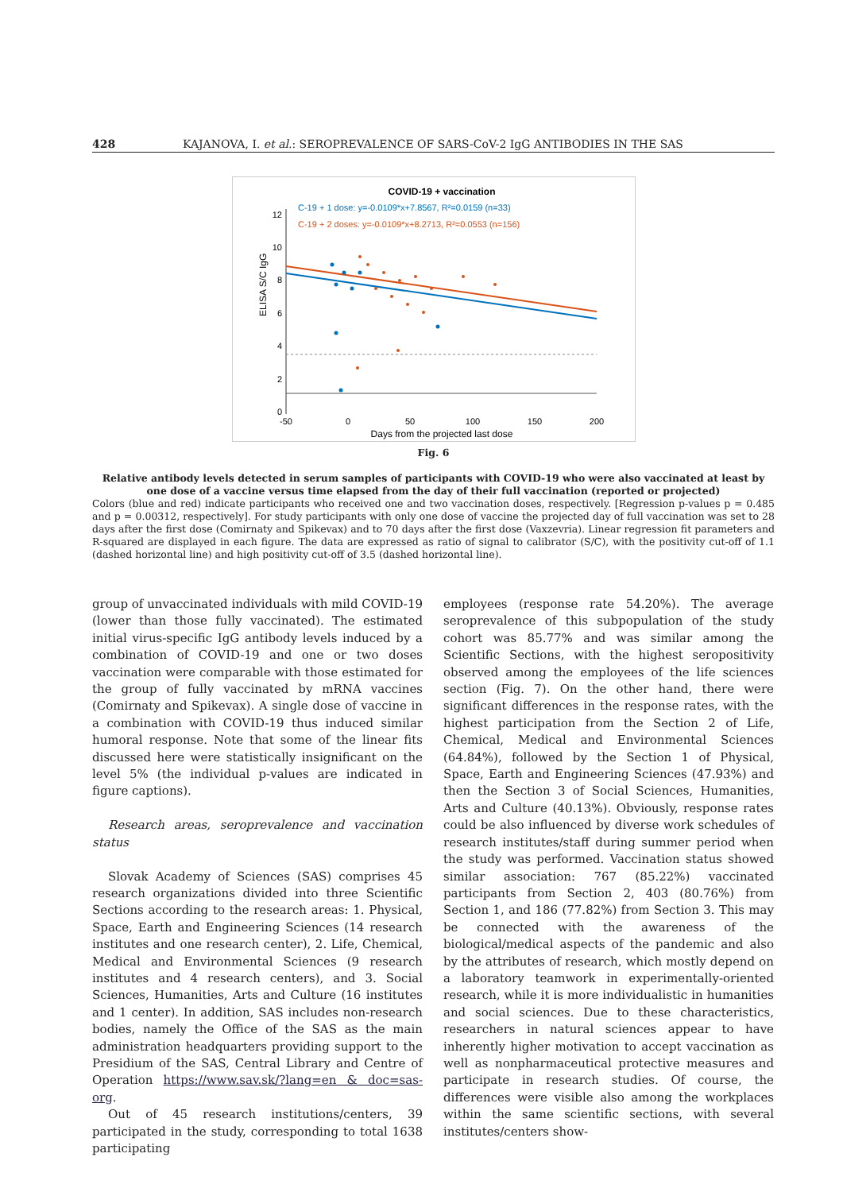428 KAJANOVA, I. et al.: SEROPREVALENCE OF SARS-CoV-2 IgG ANTIBODIES IN THE SAS
COVID-19 + vaccination
C-19 + 1 dose: y=-0.0109*x+7.8567, R²=0.0159 (n=33)
C-19 + 2 doses: y=-0.0109*x+8.2713, R²=0.0553 (n=156)
12
10
8
6
4
2
0
-50
0
50
100
150
200
Days from the projected last dose
ELISA S/C IgG
Fig. 6
Relative antibody levels detected in serum samples of participants with COVID-19 who were also vaccinated at least by one dose of a vaccine versus time elapsed from the day of their full vaccination (reported or projected)
Colors (blue and red) indicate participants who received one and two vaccination doses, respectively. [Regression p-values p = 0.485 and p = 0.00312, respectively]. For study participants with only one dose of vaccine the projected day of full vaccination was set to 28 days after the first dose (Comirnaty and Spikevax) and to 70 days after the first dose (Vaxzevria). Linear regression fit parameters and R-squared are displayed in each figure. The data are expressed as ratio of signal to calibrator (S/C), with the positivity cut-off of 1.1 (dashed horizontal line) and high positivity cut-off of 3.5 (dashed horizontal line).
group of unvaccinated individuals with mild COVID-19 (lower than those fully vaccinated). The estimated initial virus-specific IgG antibody levels induced by a combination of COVID-19 and one or two doses vaccination were comparable with those estimated for the group of fully vaccinated by mRNA vaccines (Comirnaty and Spikevax). A single dose of vaccine in a combination with COVID-19 thus induced similar humoral response. Note that some of the linear fits discussed here were statistically insignificant on the level 5% (the individual p-values are indicated in figure captions).
Research areas, seroprevalence and vaccination status
Slovak Academy of Sciences (SAS) comprises 45 research organizations divided into three Scientific Sections according to the research areas: 1. Physical, Space, Earth and Engineering Sciences (14 research institutes and one research center), 2. Life, Chemical, Medical and Environmental Sciences (9 research institutes and 4 research centers), and 3. Social Sciences, Humanities, Arts and Culture (16 institutes and 1 center). In addition, SAS includes non-research bodies, namely the Office of the SAS as the main administration headquarters providing support to the Presidium of the SAS, Central Library and Centre of Operation https://www.sav.sk/?lang=en & doc=sas-org.
Out of 45 research institutions/centers, 39 participated in the study, corresponding to total 1638 participating
employees (response rate 54.20%). The average seroprevalence of this subpopulation of the study cohort was 85.77% and was similar among the Scientific Sections, with the highest seropositivity observed among the employees of the life sciences section (Fig. 7). On the other hand, there were significant differences in the response rates, with the highest participation from the Section 2 of Life, Chemical, Medical and Environmental Sciences (64.84%), followed by the Section 1 of Physical, Space, Earth and Engineering Sciences (47.93%) and then the Section 3 of Social Sciences, Humanities, Arts and Culture (40.13%). Obviously, response rates could be also influenced by diverse work schedules of research institutes/staff during summer period when the study was performed. Vaccination status showed similar association: 767 (85.22%) vaccinated participants from Section 2, 403 (80.76%) from Section 1, and 186 (77.82%) from Section 3. This may be connected with the awareness of the biological/medical aspects of the pandemic and also by the attributes of research, which mostly depend on a laboratory teamwork in experimentally-oriented research, while it is more individualistic in humanities and social sciences. Due to these characteristics, researchers in natural sciences appear to have inherently higher motivation to accept vaccination as well as nonpharmaceutical protective measures and participate in research studies. Of course, the differences were visible also among the workplaces within the same scientific sections, with several institutes/centers show-